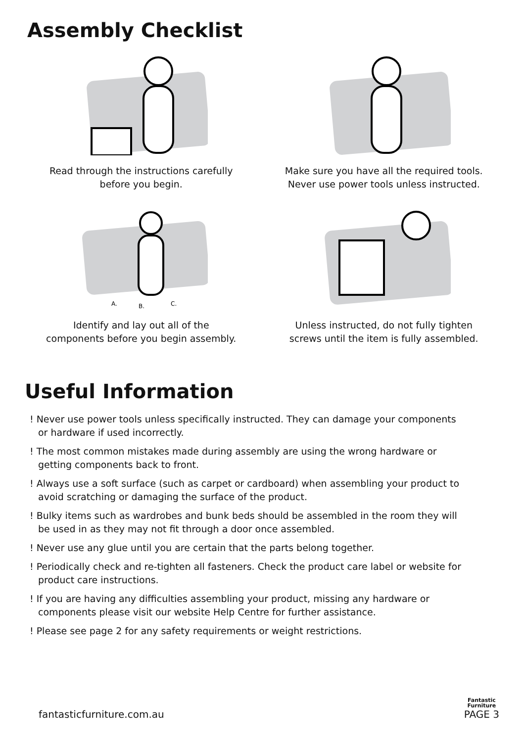Assembly Checklist
Read through the instructions carefully
before you begin.
Make sure you have all the required tools.
Never use power tools unless instructed.
A.
B.
C.
Identify and lay out all of the
components before you begin assembly.
Unless instructed, do not fully tighten
screws until the item is fully assembled.
Useful Information
! Never use power tools unless specifically instructed. They can damage your components or hardware if used incorrectly.
! The most common mistakes made during assembly are using the wrong hardware or getting components back to front.
! Always use a soft surface (such as carpet or cardboard) when assembling your product to avoid scratching or damaging the surface of the product.
! Bulky items such as wardrobes and bunk beds should be assembled in the room they will be used in as they may not fit through a door once assembled.
! Never use any glue until you are certain that the parts belong together.
! Periodically check and re-tighten all fasteners. Check the product care label or website for product care instructions.
! If you are having any difficulties assembling your product, missing any hardware or components please visit our website Help Centre for further assistance.
! Please see page 2 for any safety requirements or weight restrictions.
fantasticfurniture.com.au
Fantastic
Furniture
PAGE 3